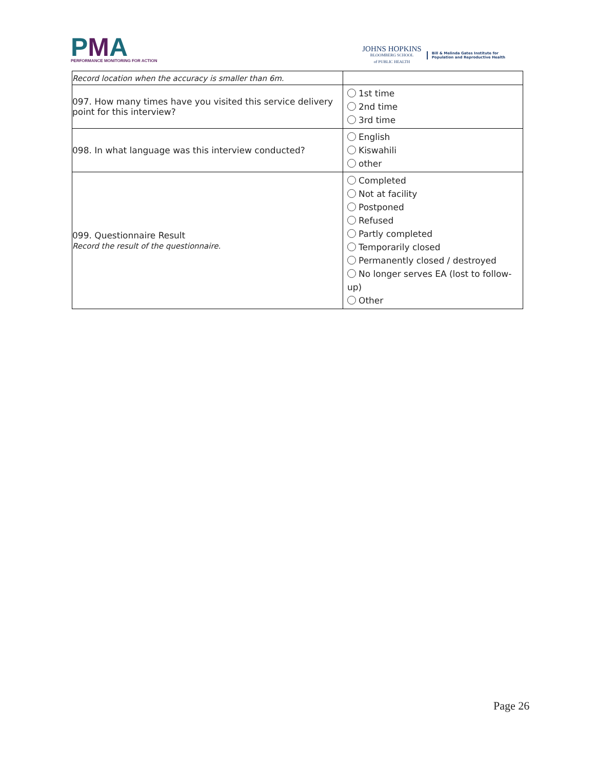PMA
PERFORMANCE MONITORING FOR ACTION
JOHNS HOPKINS
BLOOMBERG SCHOOL
of PUBLIC HEALTH
Bill & Melinda Gates Institute for
Population and Reproductive Health
| Record location when the accuracy is smaller than 6m. | |
| 097. How many times have you visited this service delivery point for this interview? | 1st time 2nd time 3rd time |
| 098. In what language was this interview conducted? | English Kiswahili other |
| 099. Questionnaire Result Record the result of the questionnaire. | Completed Not at facility Postponed Refused Partly completed Temporarily closed Permanently closed / destroyed No longer serves EA (lost to follow-up) Other |
Page 26